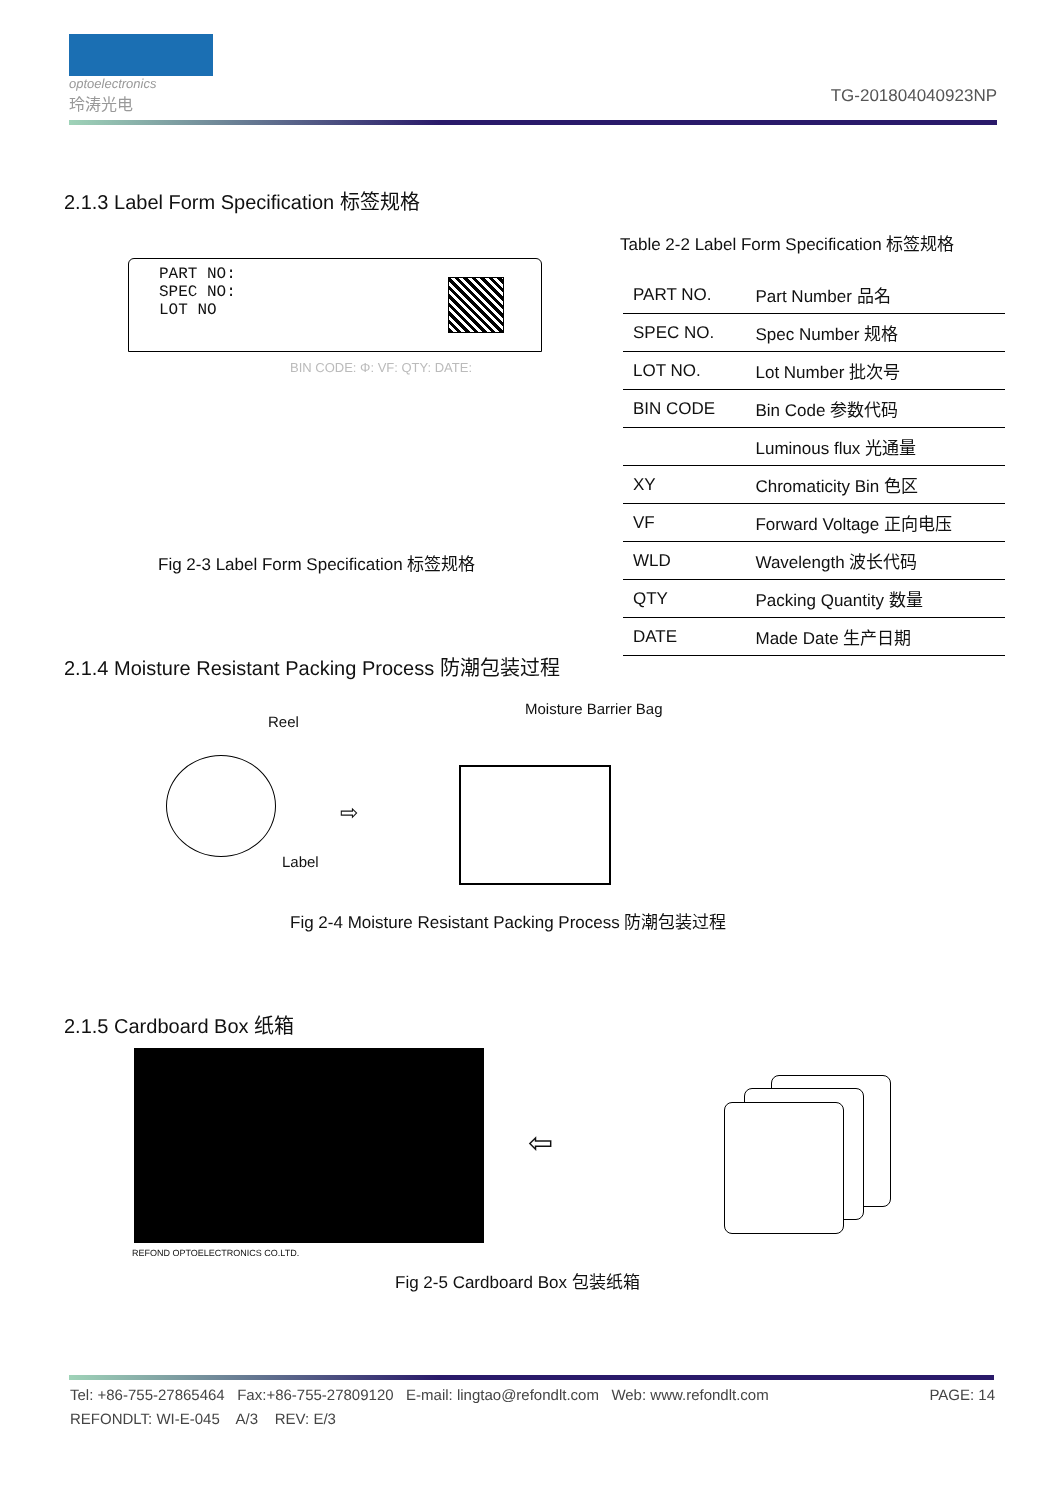optoelectronics
玲涛光电
TG-201804040923NP
2.1.3 Label Form Specification 标签规格
Table 2-2 Label Form Specification 标签规格
PART NO:
SPEC NO:
LOT NO
BIN CODE: Φ: VF: QTY: DATE:
Fig 2-3 Label Form Specification 标签规格
| PART NO. | Part Number 品名 |
| SPEC NO. | Spec Number 规格 |
| LOT NO. | Lot Number 批次号 |
| BIN CODE | Bin Code 参数代码 |
| | Luminous flux 光通量 |
| XY | Chromaticity Bin 色区 |
| VF | Forward Voltage 正向电压 |
| WLD | Wavelength 波长代码 |
| QTY | Packing Quantity 数量 |
| DATE | Made Date 生产日期 |
2.1.4 Moisture Resistant Packing Process 防潮包装过程
Reel
Label
⇨
Moisture Barrier Bag
Fig 2-4 Moisture Resistant Packing Process 防潮包装过程
2.1.5 Cardboard Box 纸箱
REFOND OPTOELECTRONICS CO.LTD.
⇦
Fig 2-5 Cardboard Box 包装纸箱
Tel: +86-755-27865464 Fax:+86-755-27809120 E-mail: lingtao@refondlt.com Web: www.refondlt.com PAGE: 14
REFONDLT: WI-E-045 A/3 REV: E/3